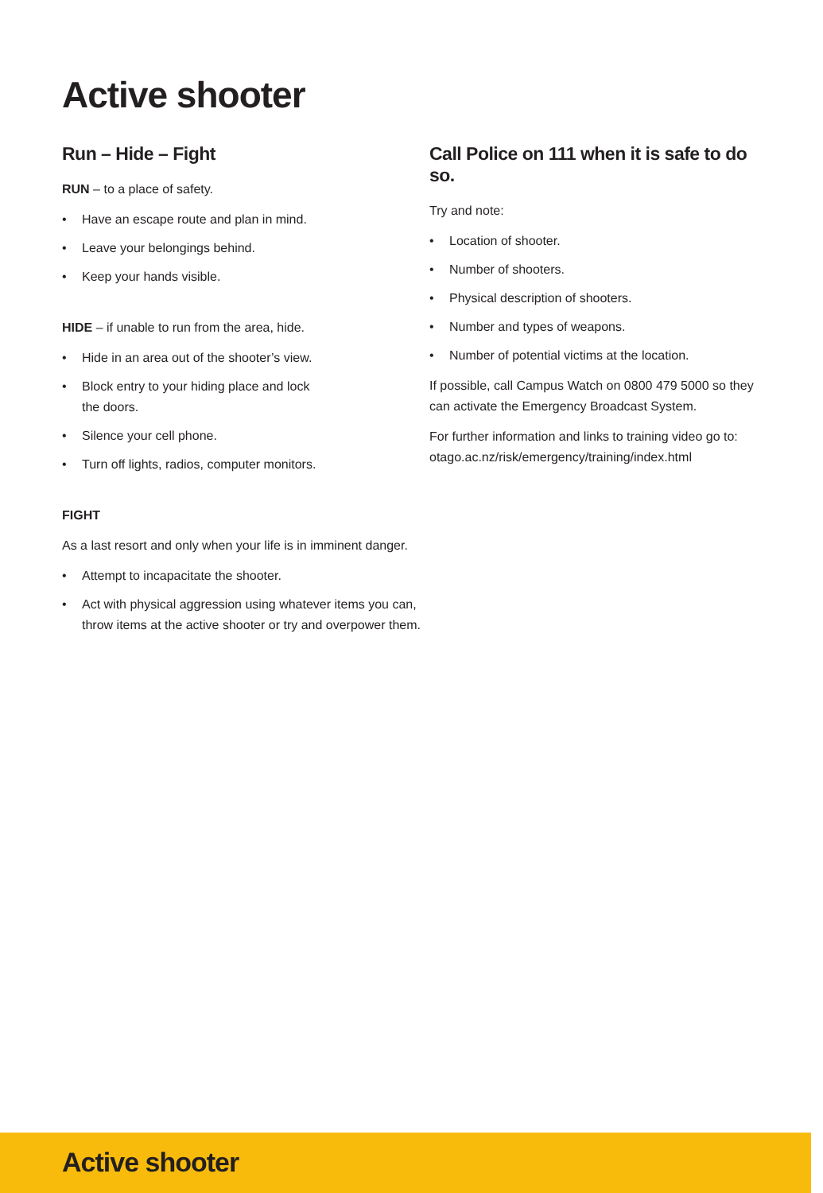Active shooter
Run – Hide – Fight
RUN – to a place of safety.
• Have an escape route and plan in mind.
• Leave your belongings behind.
• Keep your hands visible.
HIDE – if unable to run from the area, hide.
• Hide in an area out of the shooter’s view.
• Block entry to your hiding place and lock
the doors.
• Silence your cell phone.
• Turn off lights, radios, computer monitors.
FIGHT
As a last resort and only when your life is in imminent danger.
• Attempt to incapacitate the shooter.
• Act with physical aggression using whatever items you can, throw items at the active shooter or try and overpower them.
Call Police on 111 when it is safe to do so.
Try and note:
• Location of shooter.
• Number of shooters.
• Physical description of shooters.
• Number and types of weapons.
• Number of potential victims at the location.
If possible, call Campus Watch on 0800 479 5000 so they can activate the Emergency Broadcast System.
For further information and links to training video go to: otago.ac.nz/risk/emergency/training/index.html
Active shooter